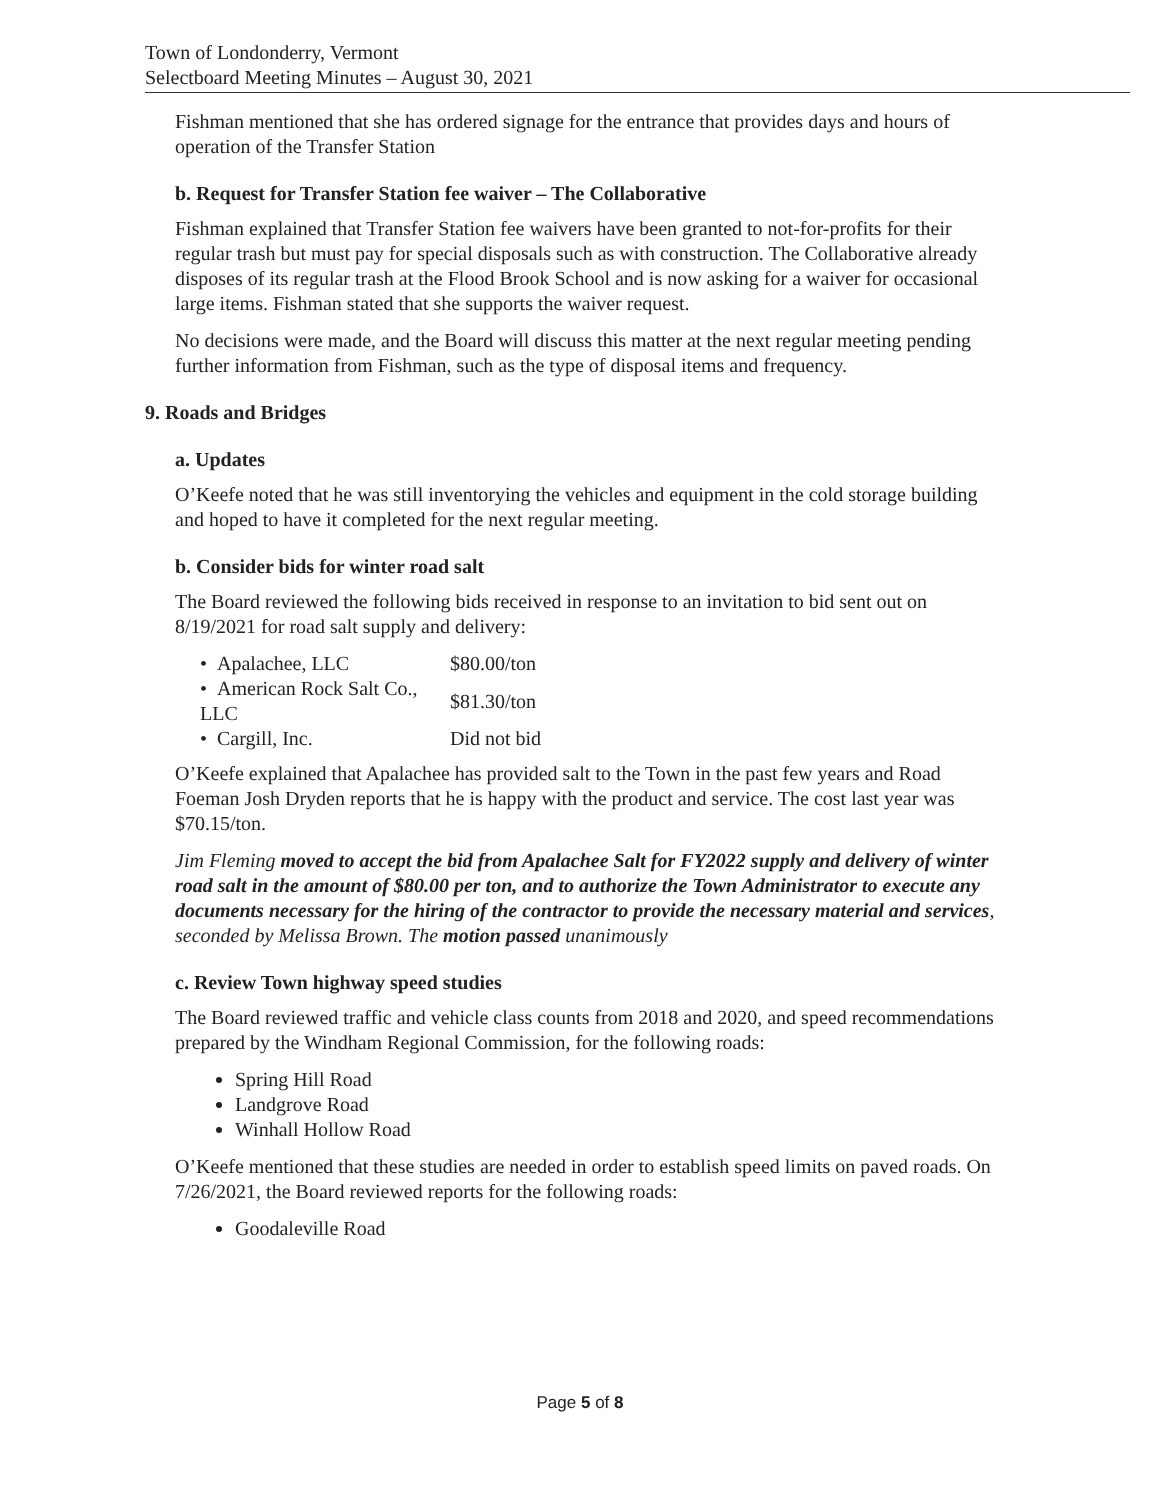Town of Londonderry, Vermont
Selectboard Meeting Minutes – August 30, 2021
Fishman mentioned that she has ordered signage for the entrance that provides days and hours of operation of the Transfer Station
b. Request for Transfer Station fee waiver – The Collaborative
Fishman explained that Transfer Station fee waivers have been granted to not-for-profits for their regular trash but must pay for special disposals such as with construction. The Collaborative already disposes of its regular trash at the Flood Brook School and is now asking for a waiver for occasional large items. Fishman stated that she supports the waiver request.
No decisions were made, and the Board will discuss this matter at the next regular meeting pending further information from Fishman, such as the type of disposal items and frequency.
9. Roads and Bridges
a. Updates
O’Keefe noted that he was still inventorying the vehicles and equipment in the cold storage building and hoped to have it completed for the next regular meeting.
b. Consider bids for winter road salt
The Board reviewed the following bids received in response to an invitation to bid sent out on 8/19/2021 for road salt supply and delivery:
| • Apalachee, LLC | $80.00/ton |
| • American Rock Salt Co., LLC | $81.30/ton |
| • Cargill, Inc. | Did not bid |
O’Keefe explained that Apalachee has provided salt to the Town in the past few years and Road Foeman Josh Dryden reports that he is happy with the product and service. The cost last year was $70.15/ton.
Jim Fleming moved to accept the bid from Apalachee Salt for FY2022 supply and delivery of winter road salt in the amount of $80.00 per ton, and to authorize the Town Administrator to execute any documents necessary for the hiring of the contractor to provide the necessary material and services, seconded by Melissa Brown. The motion passed unanimously
c. Review Town highway speed studies
The Board reviewed traffic and vehicle class counts from 2018 and 2020, and speed recommendations prepared by the Windham Regional Commission, for the following roads:
Spring Hill Road
Landgrove Road
Winhall Hollow Road
O’Keefe mentioned that these studies are needed in order to establish speed limits on paved roads. On 7/26/2021, the Board reviewed reports for the following roads:
Goodaleville Road
Page 5 of 8